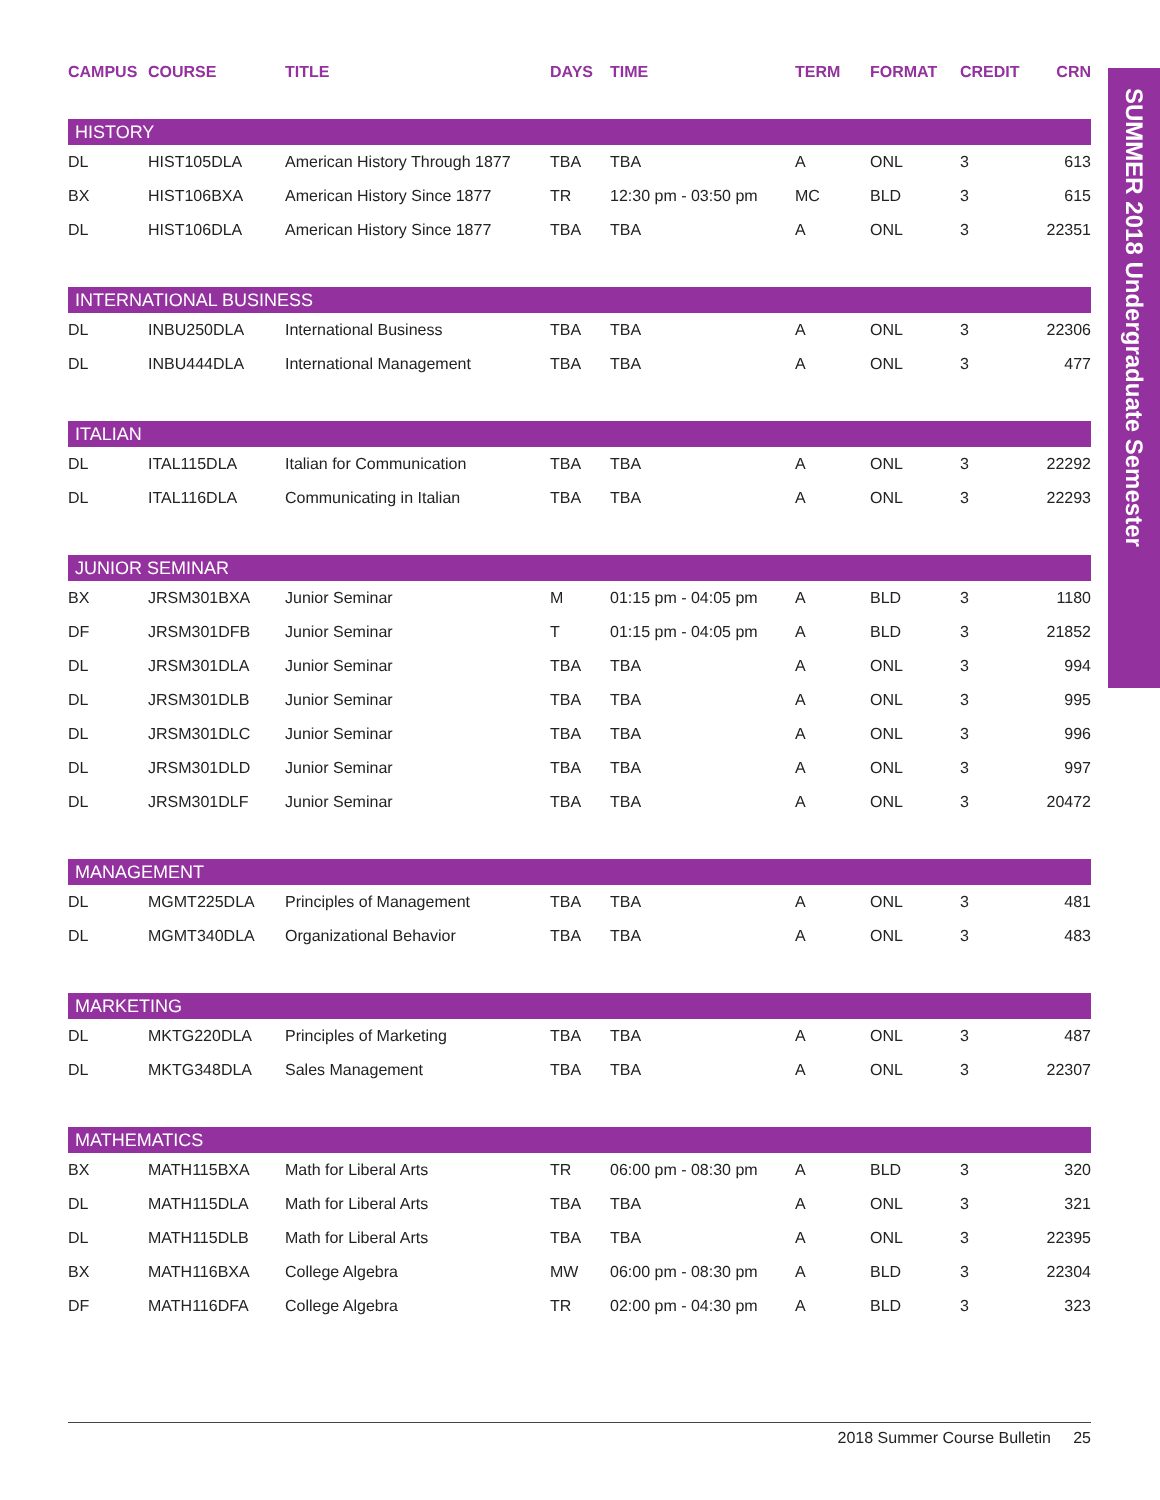| CAMPUS | COURSE | TITLE | DAYS | TIME | TERM | FORMAT | CREDIT | CRN |
| --- | --- | --- | --- | --- | --- | --- | --- | --- |
| HISTORY | | | | | | | | |
| DL | HIST105DLA | American History Through 1877 | TBA | TBA | A | ONL | 3 | 613 |
| BX | HIST106BXA | American History Since 1877 | TR | 12:30 pm - 03:50 pm | MC | BLD | 3 | 615 |
| DL | HIST106DLA | American History Since 1877 | TBA | TBA | A | ONL | 3 | 22351 |
| INTERNATIONAL BUSINESS | | | | | | | | |
| DL | INBU250DLA | International Business | TBA | TBA | A | ONL | 3 | 22306 |
| DL | INBU444DLA | International Management | TBA | TBA | A | ONL | 3 | 477 |
| ITALIAN | | | | | | | | |
| DL | ITAL115DLA | Italian for Communication | TBA | TBA | A | ONL | 3 | 22292 |
| DL | ITAL116DLA | Communicating in Italian | TBA | TBA | A | ONL | 3 | 22293 |
| JUNIOR SEMINAR | | | | | | | | |
| BX | JRSM301BXA | Junior Seminar | M | 01:15 pm - 04:05 pm | A | BLD | 3 | 1180 |
| DF | JRSM301DFB | Junior Seminar | T | 01:15 pm - 04:05 pm | A | BLD | 3 | 21852 |
| DL | JRSM301DLA | Junior Seminar | TBA | TBA | A | ONL | 3 | 994 |
| DL | JRSM301DLB | Junior Seminar | TBA | TBA | A | ONL | 3 | 995 |
| DL | JRSM301DLC | Junior Seminar | TBA | TBA | A | ONL | 3 | 996 |
| DL | JRSM301DLD | Junior Seminar | TBA | TBA | A | ONL | 3 | 997 |
| DL | JRSM301DLF | Junior Seminar | TBA | TBA | A | ONL | 3 | 20472 |
| MANAGEMENT | | | | | | | | |
| DL | MGMT225DLA | Principles of Management | TBA | TBA | A | ONL | 3 | 481 |
| DL | MGMT340DLA | Organizational Behavior | TBA | TBA | A | ONL | 3 | 483 |
| MARKETING | | | | | | | | |
| DL | MKTG220DLA | Principles of Marketing | TBA | TBA | A | ONL | 3 | 487 |
| DL | MKTG348DLA | Sales Management | TBA | TBA | A | ONL | 3 | 22307 |
| MATHEMATICS | | | | | | | | |
| BX | MATH115BXA | Math for Liberal Arts | TR | 06:00 pm - 08:30 pm | A | BLD | 3 | 320 |
| DL | MATH115DLA | Math for Liberal Arts | TBA | TBA | A | ONL | 3 | 321 |
| DL | MATH115DLB | Math for Liberal Arts | TBA | TBA | A | ONL | 3 | 22395 |
| BX | MATH116BXA | College Algebra | MW | 06:00 pm - 08:30 pm | A | BLD | 3 | 22304 |
| DF | MATH116DFA | College Algebra | TR | 02:00 pm - 04:30 pm | A | BLD | 3 | 323 |
SUMMER 2018 Undergraduate Semester
2018 Summer Course Bulletin 25